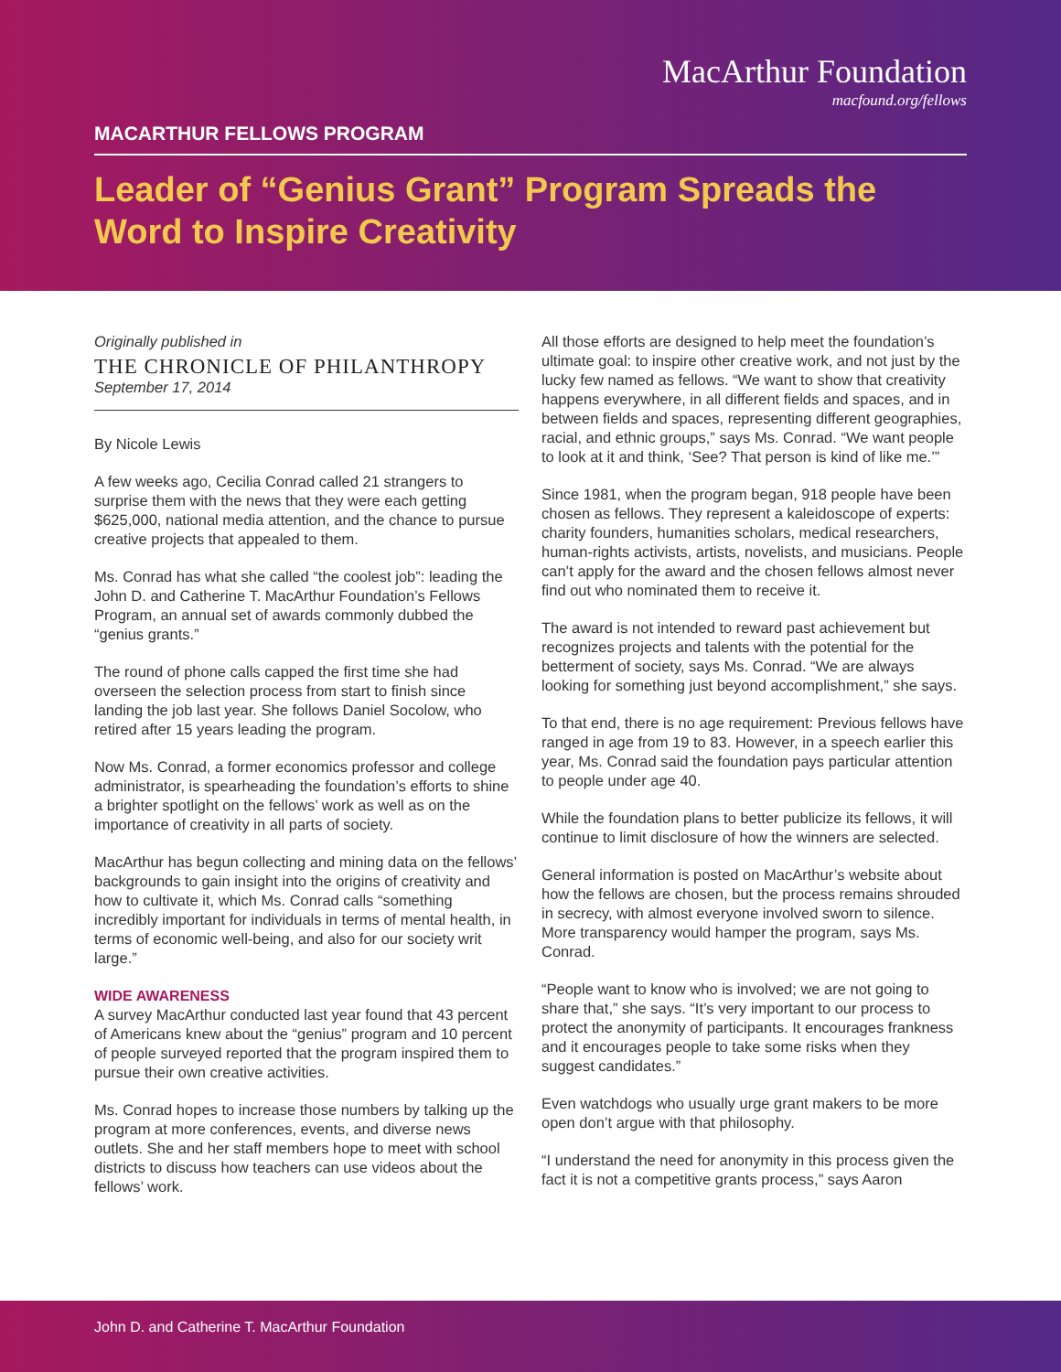MacArthur Foundation
macfound.org/fellows
MACARTHUR FELLOWS PROGRAM
Leader of “Genius Grant” Program Spreads the Word to Inspire Creativity
Originally published in
THE CHRONICLE OF PHILANTHROPY
September 17, 2014
By Nicole Lewis
A few weeks ago, Cecilia Conrad called 21 strangers to surprise them with the news that they were each getting $625,000, national media attention, and the chance to pursue creative projects that appealed to them.
Ms. Conrad has what she called “the coolest job”: leading the John D. and Catherine T. MacArthur Foundation’s Fellows Program, an annual set of awards commonly dubbed the “genius grants.”
The round of phone calls capped the first time she had overseen the selection process from start to finish since landing the job last year. She follows Daniel Socolow, who retired after 15 years leading the program.
Now Ms. Conrad, a former economics professor and college administrator, is spearheading the foundation’s efforts to shine a brighter spotlight on the fellows’ work as well as on the importance of creativity in all parts of society.
MacArthur has begun collecting and mining data on the fellows’ backgrounds to gain insight into the origins of creativity and how to cultivate it, which Ms. Conrad calls “something incredibly important for individuals in terms of mental health, in terms of economic well-being, and also for our society writ large.”
WIDE AWARENESS
A survey MacArthur conducted last year found that 43 percent of Americans knew about the “genius” program and 10 percent of people surveyed reported that the program inspired them to pursue their own creative activities.
Ms. Conrad hopes to increase those numbers by talking up the program at more conferences, events, and diverse news outlets. She and her staff members hope to meet with school districts to discuss how teachers can use videos about the fellows’ work.
All those efforts are designed to help meet the foundation’s ultimate goal: to inspire other creative work, and not just by the lucky few named as fellows. “We want to show that creativity happens everywhere, in all different fields and spaces, and in between fields and spaces, representing different geographies, racial, and ethnic groups,” says Ms. Conrad. “We want people to look at it and think, ‘See? That person is kind of like me.’”
Since 1981, when the program began, 918 people have been chosen as fellows. They represent a kaleidoscope of experts: charity founders, humanities scholars, medical researchers, human-rights activists, artists, novelists, and musicians. People can’t apply for the award and the chosen fellows almost never find out who nominated them to receive it.
The award is not intended to reward past achievement but recognizes projects and talents with the potential for the betterment of society, says Ms. Conrad. “We are always looking for something just beyond accomplishment,” she says.
To that end, there is no age requirement: Previous fellows have ranged in age from 19 to 83. However, in a speech earlier this year, Ms. Conrad said the foundation pays particular attention to people under age 40.
While the foundation plans to better publicize its fellows, it will continue to limit disclosure of how the winners are selected.
General information is posted on MacArthur’s website about how the fellows are chosen, but the process remains shrouded in secrecy, with almost everyone involved sworn to silence. More transparency would hamper the program, says Ms. Conrad.
“People want to know who is involved; we are not going to share that,” she says. “It’s very important to our process to protect the anonymity of participants. It encourages frankness and it encourages people to take some risks when they suggest candidates.”
Even watchdogs who usually urge grant makers to be more open don’t argue with that philosophy.
“I understand the need for anonymity in this process given the fact it is not a competitive grants process,” says Aaron
John D. and Catherine T. MacArthur Foundation